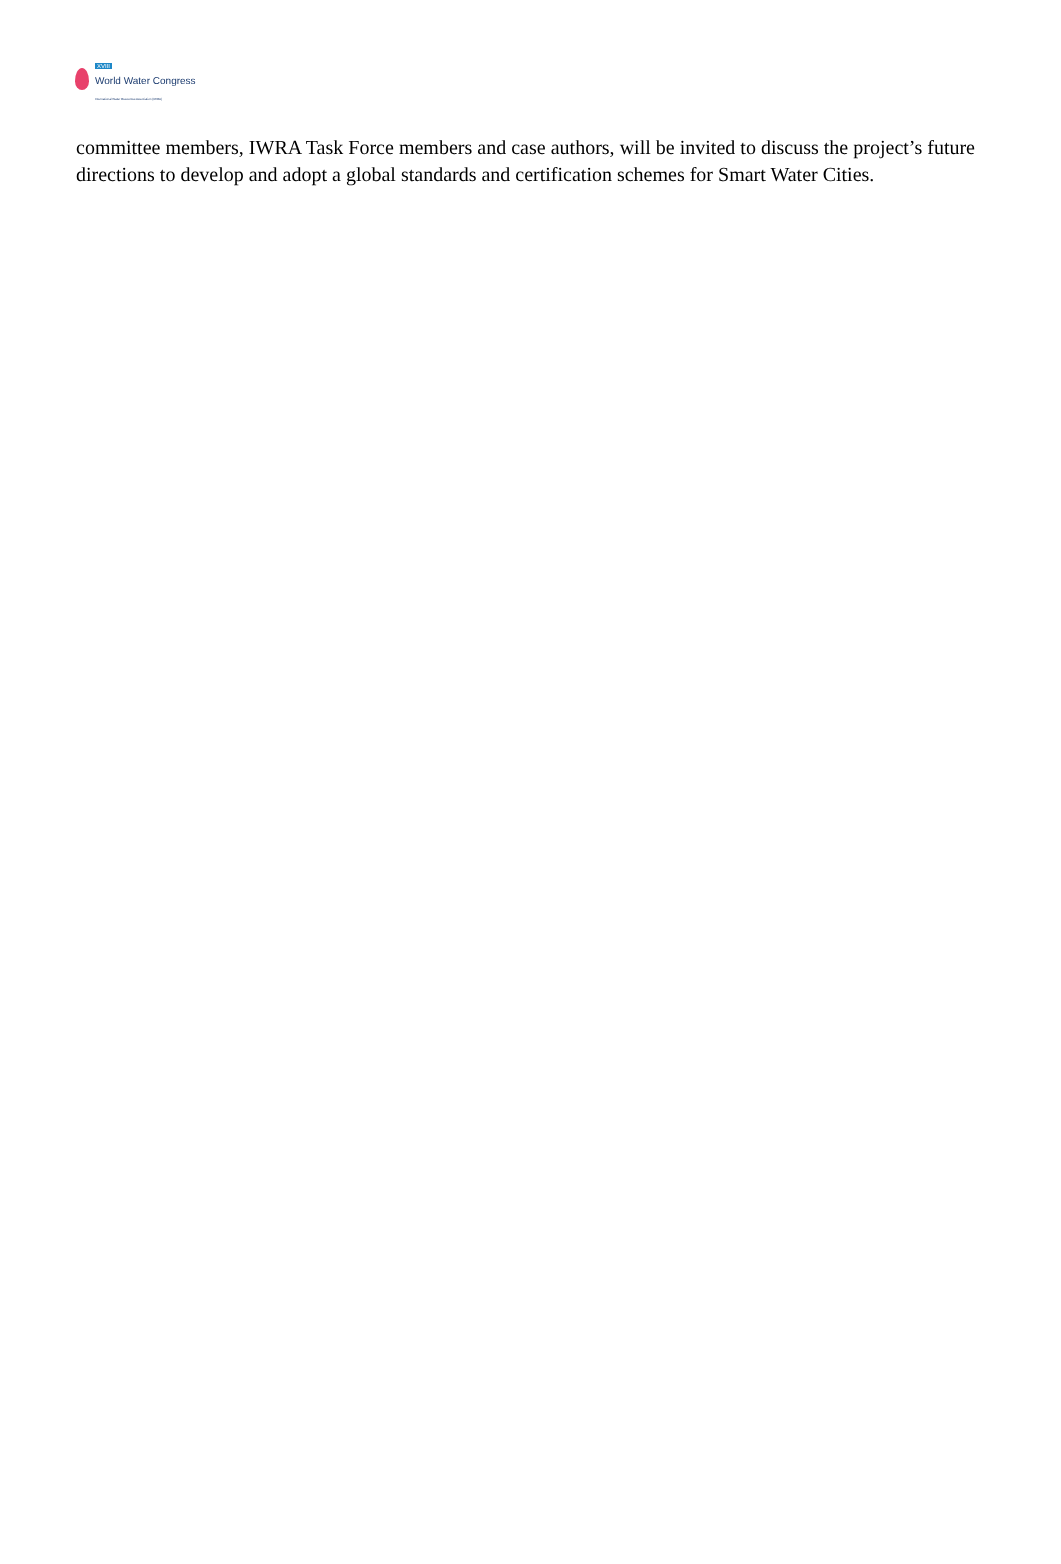XVIII
World Water Congress
International Water Resources Association (IWRA)
committee members, IWRA Task Force members and case authors, will be invited to discuss the project’s future directions to develop and adopt a global standards and certification schemes for Smart Water Cities.